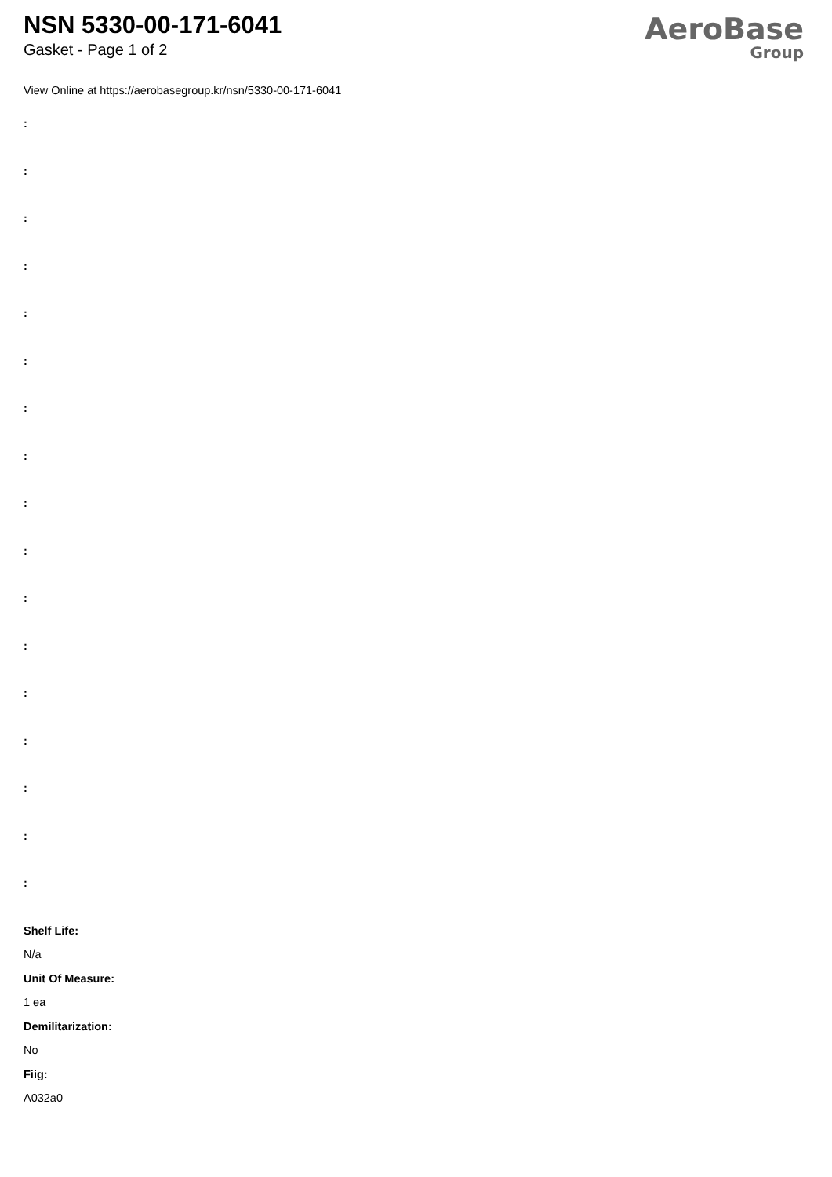NSN 5330-00-171-6041
Gasket - Page 1 of 2
AeroBase
Group
View Online at https://aerobasegroup.kr/nsn/5330-00-171-6041
:
:
:
:
:
:
:
:
:
:
:
:
:
:
:
:
:
Shelf Life:
N/a
Unit Of Measure:
1 ea
Demilitarization:
No
Fiig:
A032a0